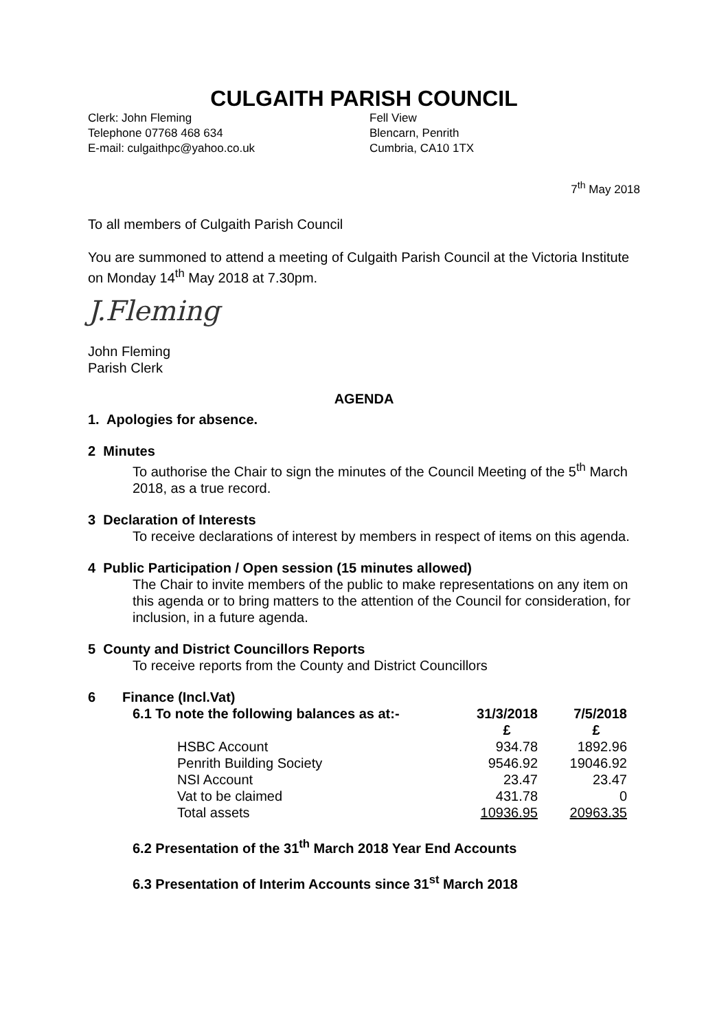CULGAITH PARISH COUNCIL
Clerk: John Fleming
Telephone 07768 468 634
E-mail: culgaithpc@yahoo.co.uk
Fell View
Blencarn, Penrith
Cumbria, CA10 1TX
7<sup>th</sup> May 2018
To all members of Culgaith Parish Council
You are summoned to attend a meeting of Culgaith Parish Council at the Victoria Institute on Monday 14<sup>th</sup> May 2018 at 7.30pm.
J.Fleming
John Fleming
Parish Clerk
AGENDA
1. Apologies for absence.
2 Minutes
To authorise the Chair to sign the minutes of the Council Meeting of the 5<sup>th</sup> March 2018, as a true record.
3 Declaration of Interests
To receive declarations of interest by members in respect of items on this agenda.
4 Public Participation / Open session (15 minutes allowed)
The Chair to invite members of the public to make representations on any item on this agenda or to bring matters to the attention of the Council for consideration, for inclusion, in a future agenda.
5 County and District Councillors Reports
To receive reports from the County and District Councillors
6 Finance (Incl.Vat)
| 6.1 To note the following balances as at:- | | 31/3/2018 | 7/5/2018 |
| | | £ | £ |
| | HSBC Account | 934.78 | 1892.96 |
| | Penrith Building Society | 9546.92 | 19046.92 |
| | NSI Account | 23.47 | 23.47 |
| | Vat to be claimed | 431.78 | 0 |
| | Total assets | 10936.95 | 20963.35 |
6.2 Presentation of the 31<sup>th</sup> March 2018 Year End Accounts
6.3 Presentation of Interim Accounts since 31<sup>st</sup> March 2018